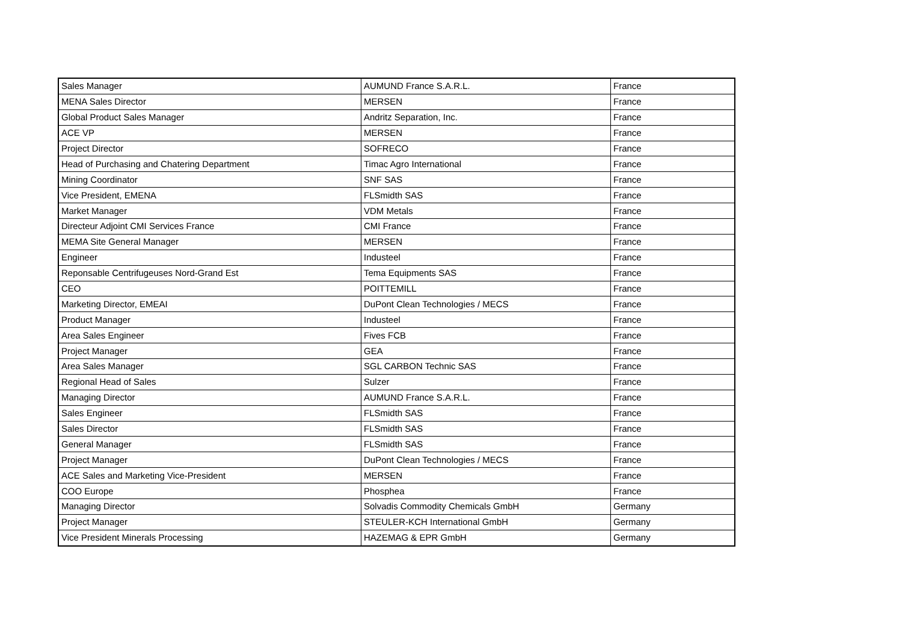| Sales Manager | AUMUND France S.A.R.L. | France |
| MENA Sales Director | MERSEN | France |
| Global Product Sales Manager | Andritz Separation, Inc. | France |
| ACE VP | MERSEN | France |
| Project Director | SOFRECO | France |
| Head of Purchasing and Chatering Department | Timac Agro International | France |
| Mining Coordinator | SNF SAS | France |
| Vice President, EMENA | FLSmidth SAS | France |
| Market Manager | VDM Metals | France |
| Directeur Adjoint CMI Services France | CMI France | France |
| MEMA Site General Manager | MERSEN | France |
| Engineer | Industeel | France |
| Reponsable Centrifugeuses Nord-Grand Est | Tema Equipments SAS | France |
| CEO | POITTEMILL | France |
| Marketing Director, EMEAI | DuPont Clean Technologies / MECS | France |
| Product Manager | Industeel | France |
| Area Sales Engineer | Fives FCB | France |
| Project Manager | GEA | France |
| Area Sales Manager | SGL CARBON Technic SAS | France |
| Regional Head of Sales | Sulzer | France |
| Managing Director | AUMUND France S.A.R.L. | France |
| Sales Engineer | FLSmidth SAS | France |
| Sales Director | FLSmidth SAS | France |
| General Manager | FLSmidth SAS | France |
| Project Manager | DuPont Clean Technologies / MECS | France |
| ACE Sales and Marketing Vice-President | MERSEN | France |
| COO Europe | Phosphea | France |
| Managing Director | Solvadis Commodity Chemicals GmbH | Germany |
| Project Manager | STEULER-KCH International GmbH | Germany |
| Vice President Minerals Processing | HAZEMAG & EPR GmbH | Germany |